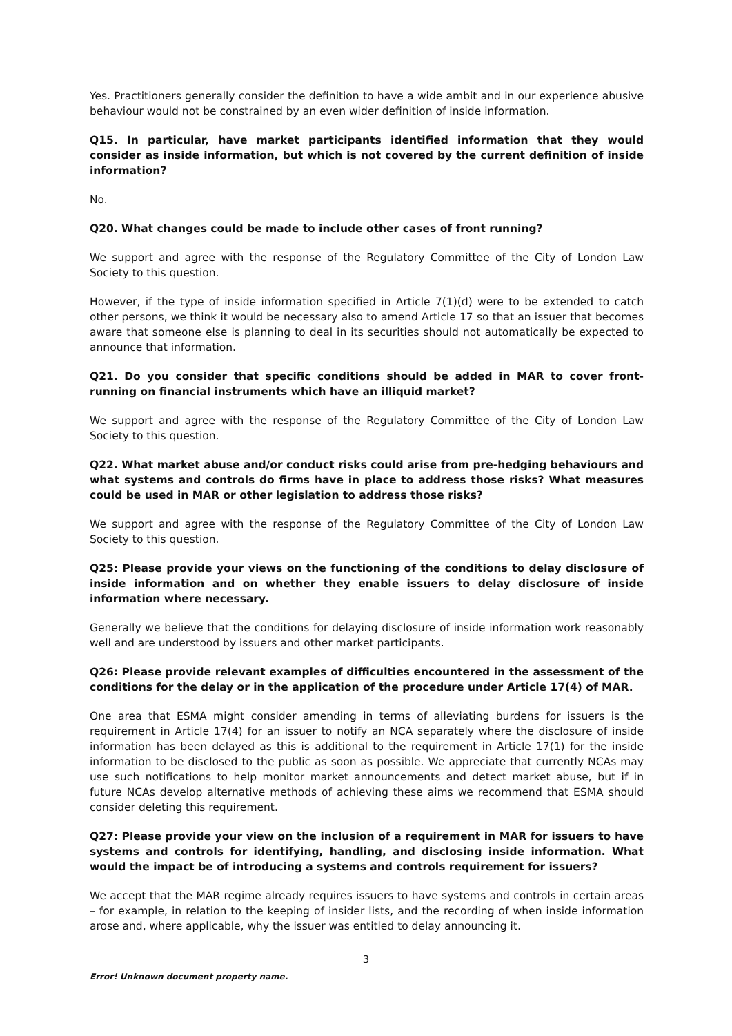Yes. Practitioners generally consider the definition to have a wide ambit and in our experience abusive behaviour would not be constrained by an even wider definition of inside information.
Q15. In particular, have market participants identified information that they would consider as inside information, but which is not covered by the current definition of inside information?
No.
Q20. What changes could be made to include other cases of front running?
We support and agree with the response of the Regulatory Committee of the City of London Law Society to this question.
However, if the type of inside information specified in Article 7(1)(d) were to be extended to catch other persons, we think it would be necessary also to amend Article 17 so that an issuer that becomes aware that someone else is planning to deal in its securities should not automatically be expected to announce that information.
Q21. Do you consider that specific conditions should be added in MAR to cover front-running on financial instruments which have an illiquid market?
We support and agree with the response of the Regulatory Committee of the City of London Law Society to this question.
Q22. What market abuse and/or conduct risks could arise from pre-hedging behaviours and what systems and controls do firms have in place to address those risks? What measures could be used in MAR or other legislation to address those risks?
We support and agree with the response of the Regulatory Committee of the City of London Law Society to this question.
Q25: Please provide your views on the functioning of the conditions to delay disclosure of inside information and on whether they enable issuers to delay disclosure of inside information where necessary.
Generally we believe that the conditions for delaying disclosure of inside information work reasonably well and are understood by issuers and other market participants.
Q26: Please provide relevant examples of difficulties encountered in the assessment of the conditions for the delay or in the application of the procedure under Article 17(4) of MAR.
One area that ESMA might consider amending in terms of alleviating burdens for issuers is the requirement in Article 17(4) for an issuer to notify an NCA separately where the disclosure of inside information has been delayed as this is additional to the requirement in Article 17(1) for the inside information to be disclosed to the public as soon as possible. We appreciate that currently NCAs may use such notifications to help monitor market announcements and detect market abuse, but if in future NCAs develop alternative methods of achieving these aims we recommend that ESMA should consider deleting this requirement.
Q27: Please provide your view on the inclusion of a requirement in MAR for issuers to have systems and controls for identifying, handling, and disclosing inside information. What would the impact be of introducing a systems and controls requirement for issuers?
We accept that the MAR regime already requires issuers to have systems and controls in certain areas – for example, in relation to the keeping of insider lists, and the recording of when inside information arose and, where applicable, why the issuer was entitled to delay announcing it.
3
Error! Unknown document property name.